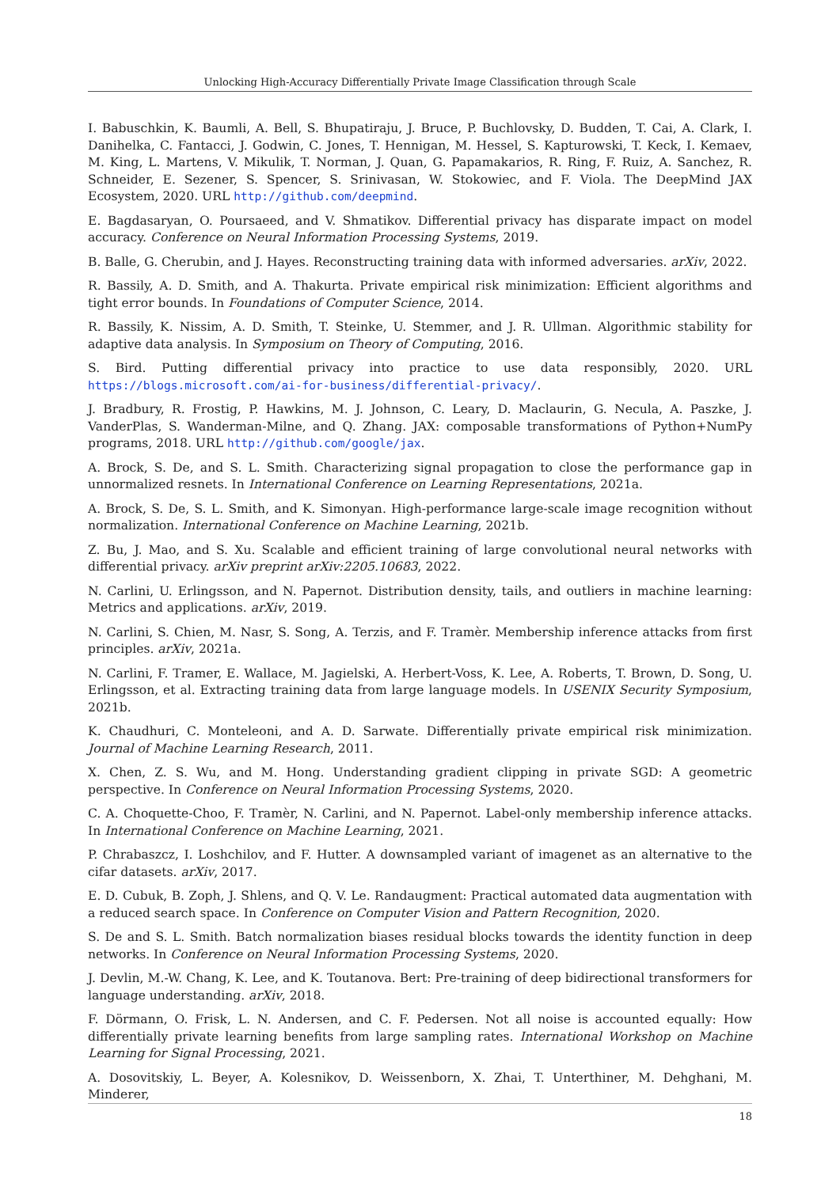Unlocking High-Accuracy Differentially Private Image Classification through Scale
I. Babuschkin, K. Baumli, A. Bell, S. Bhupatiraju, J. Bruce, P. Buchlovsky, D. Budden, T. Cai, A. Clark, I. Danihelka, C. Fantacci, J. Godwin, C. Jones, T. Hennigan, M. Hessel, S. Kapturowski, T. Keck, I. Kemaev, M. King, L. Martens, V. Mikulik, T. Norman, J. Quan, G. Papamakarios, R. Ring, F. Ruiz, A. Sanchez, R. Schneider, E. Sezener, S. Spencer, S. Srinivasan, W. Stokowiec, and F. Viola. The DeepMind JAX Ecosystem, 2020. URL http://github.com/deepmind.
E. Bagdasaryan, O. Poursaeed, and V. Shmatikov. Differential privacy has disparate impact on model accuracy. Conference on Neural Information Processing Systems, 2019.
B. Balle, G. Cherubin, and J. Hayes. Reconstructing training data with informed adversaries. arXiv, 2022.
R. Bassily, A. D. Smith, and A. Thakurta. Private empirical risk minimization: Efficient algorithms and tight error bounds. In Foundations of Computer Science, 2014.
R. Bassily, K. Nissim, A. D. Smith, T. Steinke, U. Stemmer, and J. R. Ullman. Algorithmic stability for adaptive data analysis. In Symposium on Theory of Computing, 2016.
S. Bird. Putting differential privacy into practice to use data responsibly, 2020. URL https://blogs.microsoft.com/ai-for-business/differential-privacy/.
J. Bradbury, R. Frostig, P. Hawkins, M. J. Johnson, C. Leary, D. Maclaurin, G. Necula, A. Paszke, J. VanderPlas, S. Wanderman-Milne, and Q. Zhang. JAX: composable transformations of Python+NumPy programs, 2018. URL http://github.com/google/jax.
A. Brock, S. De, and S. L. Smith. Characterizing signal propagation to close the performance gap in unnormalized resnets. In International Conference on Learning Representations, 2021a.
A. Brock, S. De, S. L. Smith, and K. Simonyan. High-performance large-scale image recognition without normalization. International Conference on Machine Learning, 2021b.
Z. Bu, J. Mao, and S. Xu. Scalable and efficient training of large convolutional neural networks with differential privacy. arXiv preprint arXiv:2205.10683, 2022.
N. Carlini, U. Erlingsson, and N. Papernot. Distribution density, tails, and outliers in machine learning: Metrics and applications. arXiv, 2019.
N. Carlini, S. Chien, M. Nasr, S. Song, A. Terzis, and F. Tramèr. Membership inference attacks from first principles. arXiv, 2021a.
N. Carlini, F. Tramer, E. Wallace, M. Jagielski, A. Herbert-Voss, K. Lee, A. Roberts, T. Brown, D. Song, U. Erlingsson, et al. Extracting training data from large language models. In USENIX Security Symposium, 2021b.
K. Chaudhuri, C. Monteleoni, and A. D. Sarwate. Differentially private empirical risk minimization. Journal of Machine Learning Research, 2011.
X. Chen, Z. S. Wu, and M. Hong. Understanding gradient clipping in private SGD: A geometric perspective. In Conference on Neural Information Processing Systems, 2020.
C. A. Choquette-Choo, F. Tramèr, N. Carlini, and N. Papernot. Label-only membership inference attacks. In International Conference on Machine Learning, 2021.
P. Chrabaszcz, I. Loshchilov, and F. Hutter. A downsampled variant of imagenet as an alternative to the cifar datasets. arXiv, 2017.
E. D. Cubuk, B. Zoph, J. Shlens, and Q. V. Le. Randaugment: Practical automated data augmentation with a reduced search space. In Conference on Computer Vision and Pattern Recognition, 2020.
S. De and S. L. Smith. Batch normalization biases residual blocks towards the identity function in deep networks. In Conference on Neural Information Processing Systems, 2020.
J. Devlin, M.-W. Chang, K. Lee, and K. Toutanova. Bert: Pre-training of deep bidirectional transformers for language understanding. arXiv, 2018.
F. Dörmann, O. Frisk, L. N. Andersen, and C. F. Pedersen. Not all noise is accounted equally: How differentially private learning benefits from large sampling rates. International Workshop on Machine Learning for Signal Processing, 2021.
A. Dosovitskiy, L. Beyer, A. Kolesnikov, D. Weissenborn, X. Zhai, T. Unterthiner, M. Dehghani, M. Minderer,
18